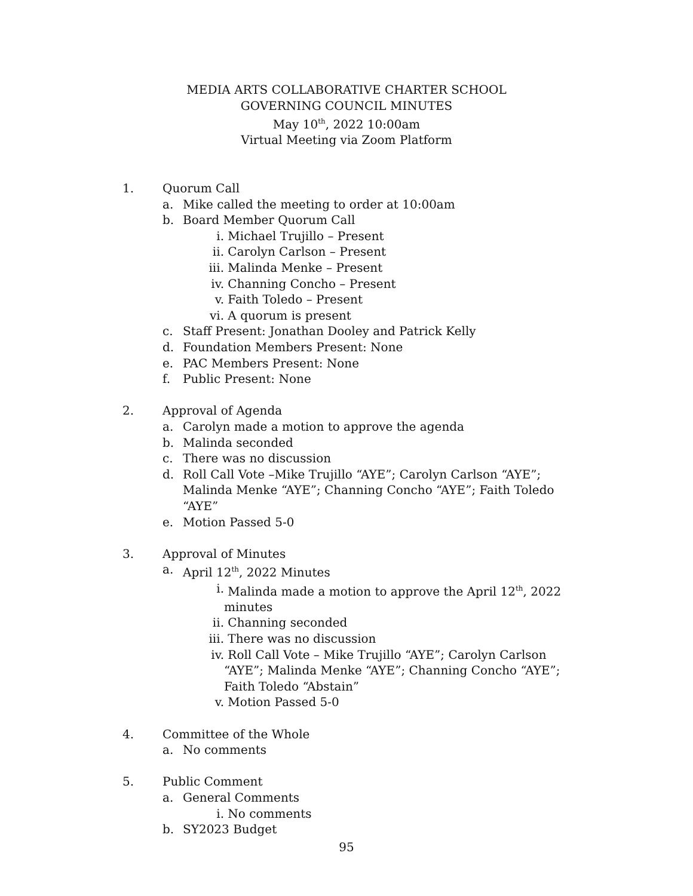MEDIA ARTS COLLABORATIVE CHARTER SCHOOL
GOVERNING COUNCIL MINUTES
May 10<sup>th</sup>, 2022 10:00am
Virtual Meeting via Zoom Platform
1. Quorum Call
a. Mike called the meeting to order at 10:00am
b. Board Member Quorum Call
i. Michael Trujillo – Present
ii. Carolyn Carlson – Present
iii.
Malinda Menke – Present
iv. Channing Concho – Present
v. Faith Toledo – Present
vi. A quorum is present
c. Staff Present: Jonathan Dooley and Patrick Kelly
d. Foundation Members Present: None
e. PAC Members Present: None
f. Public Present: None
2. Approval of Agenda
a. Carolyn made a motion to approve the agenda
b. Malinda seconded
c. There was no discussion
d. Roll Call Vote –Mike Trujillo “AYE”; Carolyn Carlson “AYE”; Malinda Menke “AYE”; Channing Concho “AYE”; Faith Toledo “AYE”
e. Motion Passed 5-0
3. Approval of Minutes
a. April 12<sup>th</sup>, 2022 Minutes
i. Malinda made a motion to approve the April 12<sup>th</sup>, 2022 minutes
ii. Channing seconded
iii.
There was no discussion
iv. Roll Call Vote – Mike Trujillo “AYE”; Carolyn Carlson “AYE”; Malinda Menke “AYE”; Channing Concho “AYE”; Faith Toledo “Abstain”
v. Motion Passed 5-0
4. Committee of the Whole
a. No comments
5. Public Comment
a. General Comments
i. No comments
b. SY2023 Budget
95